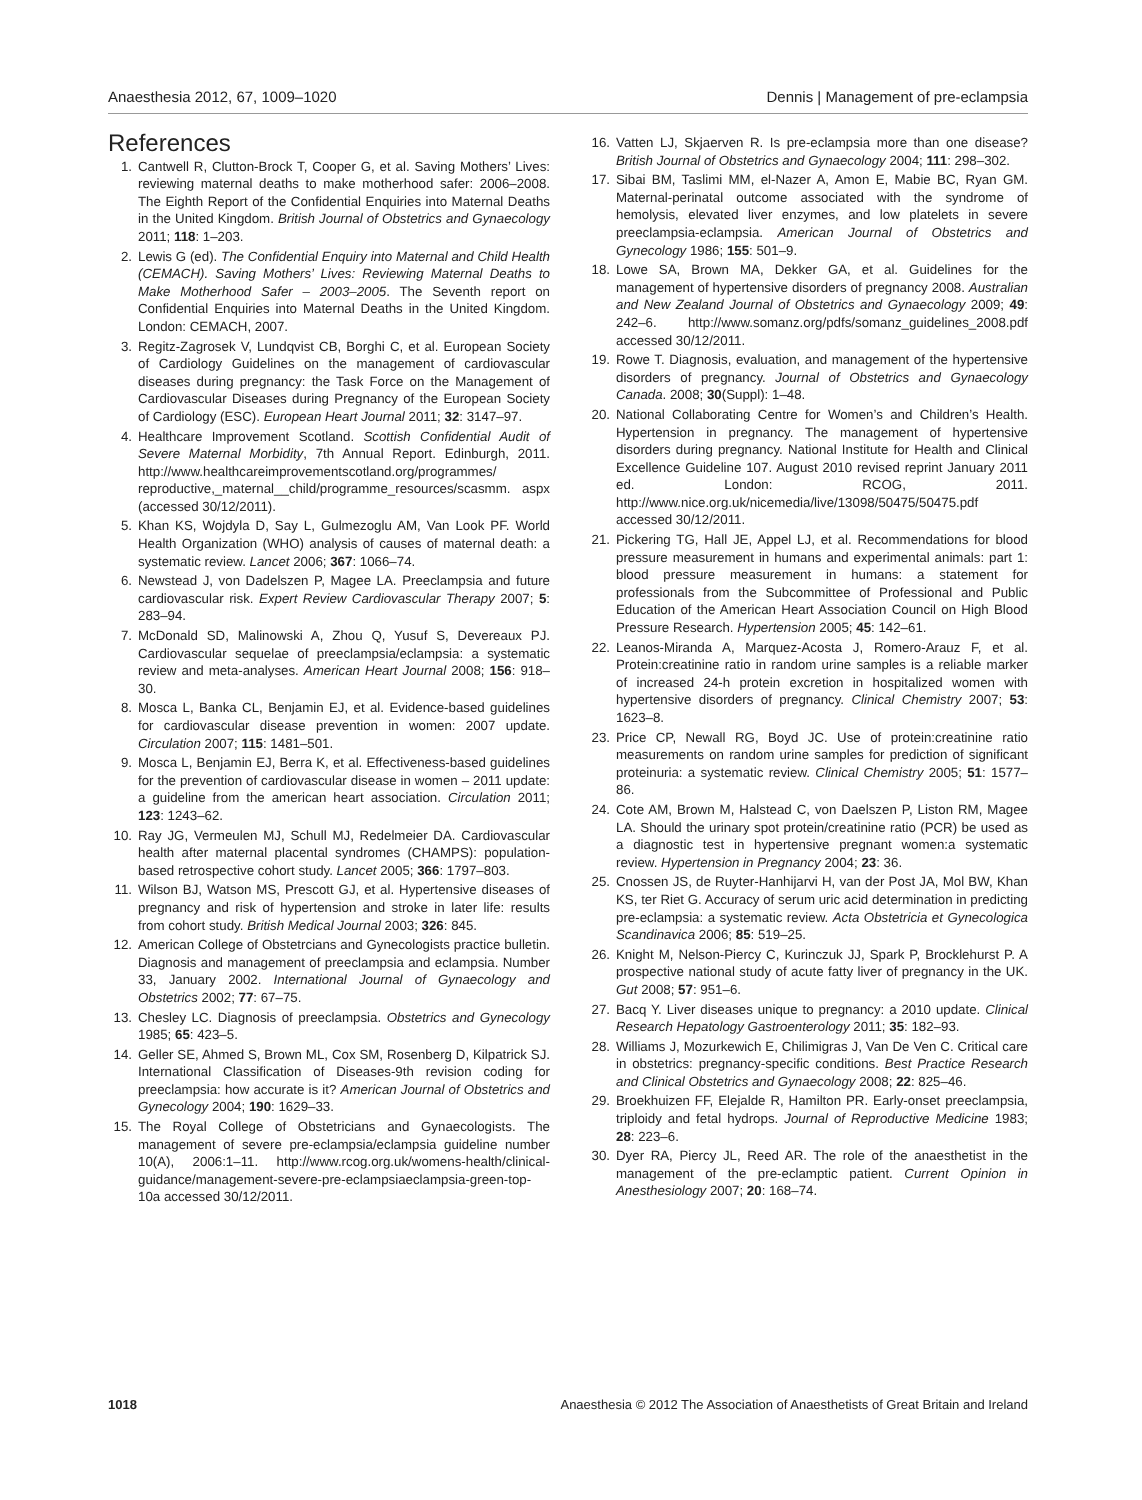Anaesthesia 2012, 67, 1009–1020 Dennis | Management of pre-eclampsia
References
1. Cantwell R, Clutton-Brock T, Cooper G, et al. Saving Mothers’ Lives: reviewing maternal deaths to make motherhood safer: 2006–2008. The Eighth Report of the Confidential Enquiries into Maternal Deaths in the United Kingdom. British Journal of Obstetrics and Gynaecology 2011; 118: 1–203.
2. Lewis G (ed). The Confidential Enquiry into Maternal and Child Health (CEMACH). Saving Mothers’ Lives: Reviewing Maternal Deaths to Make Motherhood Safer – 2003–2005. The Seventh report on Confidential Enquiries into Maternal Deaths in the United Kingdom. London: CEMACH, 2007.
3. Regitz-Zagrosek V, Lundqvist CB, Borghi C, et al. European Society of Cardiology Guidelines on the management of cardiovascular diseases during pregnancy: the Task Force on the Management of Cardiovascular Diseases during Pregnancy of the European Society of Cardiology (ESC). European Heart Journal 2011; 32: 3147–97.
4. Healthcare Improvement Scotland. Scottish Confidential Audit of Severe Maternal Morbidity, 7th Annual Report. Edinburgh, 2011. http://www.healthcareimprovementscotland.org/programmes/ reproductive,_maternal__child/programme_resources/scasmm. aspx (accessed 30/12/2011).
5. Khan KS, Wojdyla D, Say L, Gulmezoglu AM, Van Look PF. World Health Organization (WHO) analysis of causes of maternal death: a systematic review. Lancet 2006; 367: 1066–74.
6. Newstead J, von Dadelszen P, Magee LA. Preeclampsia and future cardiovascular risk. Expert Review Cardiovascular Therapy 2007; 5: 283–94.
7. McDonald SD, Malinowski A, Zhou Q, Yusuf S, Devereaux PJ. Cardiovascular sequelae of preeclampsia/eclampsia: a systematic review and meta-analyses. American Heart Journal 2008; 156: 918–30.
8. Mosca L, Banka CL, Benjamin EJ, et al. Evidence-based guidelines for cardiovascular disease prevention in women: 2007 update. Circulation 2007; 115: 1481–501.
9. Mosca L, Benjamin EJ, Berra K, et al. Effectiveness-based guidelines for the prevention of cardiovascular disease in women – 2011 update: a guideline from the american heart association. Circulation 2011; 123: 1243–62.
10. Ray JG, Vermeulen MJ, Schull MJ, Redelmeier DA. Cardiovascular health after maternal placental syndromes (CHAMPS): population-based retrospective cohort study. Lancet 2005; 366: 1797–803.
11. Wilson BJ, Watson MS, Prescott GJ, et al. Hypertensive diseases of pregnancy and risk of hypertension and stroke in later life: results from cohort study. British Medical Journal 2003; 326: 845.
12. American College of Obstetrcians and Gynecologists practice bulletin. Diagnosis and management of preeclampsia and eclampsia. Number 33, January 2002. International Journal of Gynaecology and Obstetrics 2002; 77: 67–75.
13. Chesley LC. Diagnosis of preeclampsia. Obstetrics and Gynecology 1985; 65: 423–5.
14. Geller SE, Ahmed S, Brown ML, Cox SM, Rosenberg D, Kilpatrick SJ. International Classification of Diseases-9th revision coding for preeclampsia: how accurate is it? American Journal of Obstetrics and Gynecology 2004; 190: 1629–33.
15. The Royal College of Obstetricians and Gynaecologists. The management of severe pre-eclampsia/eclampsia guideline number 10(A), 2006:1–11. http://www.rcog.org.uk/womens-health/clinical-guidance/management-severe-pre-eclampsiaeclampsia-green-top-10a accessed 30/12/2011.
16. Vatten LJ, Skjaerven R. Is pre-eclampsia more than one disease? British Journal of Obstetrics and Gynaecology 2004; 111: 298–302.
17. Sibai BM, Taslimi MM, el-Nazer A, Amon E, Mabie BC, Ryan GM. Maternal-perinatal outcome associated with the syndrome of hemolysis, elevated liver enzymes, and low platelets in severe preeclampsia-eclampsia. American Journal of Obstetrics and Gynecology 1986; 155: 501–9.
18. Lowe SA, Brown MA, Dekker GA, et al. Guidelines for the management of hypertensive disorders of pregnancy 2008. Australian and New Zealand Journal of Obstetrics and Gynaecology 2009; 49: 242–6. http://www.somanz.org/pdfs/somanz_guidelines_2008.pdf accessed 30/12/2011.
19. Rowe T. Diagnosis, evaluation, and management of the hypertensive disorders of pregnancy. Journal of Obstetrics and Gynaecology Canada. 2008; 30(Suppl): 1–48.
20. National Collaborating Centre for Women’s and Children’s Health. Hypertension in pregnancy. The management of hypertensive disorders during pregnancy. National Institute for Health and Clinical Excellence Guideline 107. August 2010 revised reprint January 2011 ed. London: RCOG, 2011. http://www.nice.org.uk/nicemedia/live/13098/50475/50475.pdf accessed 30/12/2011.
21. Pickering TG, Hall JE, Appel LJ, et al. Recommendations for blood pressure measurement in humans and experimental animals: part 1: blood pressure measurement in humans: a statement for professionals from the Subcommittee of Professional and Public Education of the American Heart Association Council on High Blood Pressure Research. Hypertension 2005; 45: 142–61.
22. Leanos-Miranda A, Marquez-Acosta J, Romero-Arauz F, et al. Protein:creatinine ratio in random urine samples is a reliable marker of increased 24-h protein excretion in hospitalized women with hypertensive disorders of pregnancy. Clinical Chemistry 2007; 53: 1623–8.
23. Price CP, Newall RG, Boyd JC. Use of protein:creatinine ratio measurements on random urine samples for prediction of significant proteinuria: a systematic review. Clinical Chemistry 2005; 51: 1577–86.
24. Cote AM, Brown M, Halstead C, von Daelszen P, Liston RM, Magee LA. Should the urinary spot protein/creatinine ratio (PCR) be used as a diagnostic test in hypertensive pregnant women:a systematic review. Hypertension in Pregnancy 2004; 23: 36.
25. Cnossen JS, de Ruyter-Hanhijarvi H, van der Post JA, Mol BW, Khan KS, ter Riet G. Accuracy of serum uric acid determination in predicting pre-eclampsia: a systematic review. Acta Obstetricia et Gynecologica Scandinavica 2006; 85: 519–25.
26. Knight M, Nelson-Piercy C, Kurinczuk JJ, Spark P, Brocklehurst P. A prospective national study of acute fatty liver of pregnancy in the UK. Gut 2008; 57: 951–6.
27. Bacq Y. Liver diseases unique to pregnancy: a 2010 update. Clinical Research Hepatology Gastroenterology 2011; 35: 182–93.
28. Williams J, Mozurkewich E, Chilimigras J, Van De Ven C. Critical care in obstetrics: pregnancy-specific conditions. Best Practice Research and Clinical Obstetrics and Gynaecology 2008; 22: 825–46.
29. Broekhuizen FF, Elejalde R, Hamilton PR. Early-onset preeclampsia, triploidy and fetal hydrops. Journal of Reproductive Medicine 1983; 28: 223–6.
30. Dyer RA, Piercy JL, Reed AR. The role of the anaesthetist in the management of the pre-eclamptic patient. Current Opinion in Anesthesiology 2007; 20: 168–74.
1018 Anaesthesia © 2012 The Association of Anaesthetists of Great Britain and Ireland